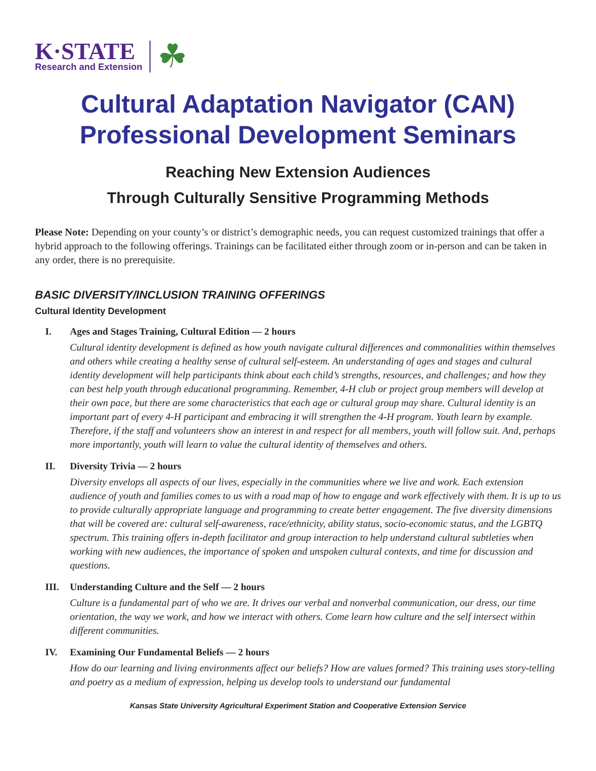K·STATE
Research and Extension
☘
Cultural Adaptation Navigator (CAN)
Professional Development Seminars
Reaching New Extension Audiences
Through Culturally Sensitive Programming Methods
Please Note: Depending on your county’s or district’s demographic needs, you can request customized trainings that offer a hybrid approach to the following offerings. Trainings can be facilitated either through zoom or in-person and can be taken in any order, there is no prerequisite.
BASIC DIVERSITY/INCLUSION TRAINING OFFERINGS
Cultural Identity Development
I. Ages and Stages Training, Cultural Edition — 2 hours
Cultural identity development is defined as how youth navigate cultural differences and commonalities within themselves and others while creating a healthy sense of cultural self-esteem. An understanding of ages and stages and cultural identity development will help participants think about each child’s strengths, resources, and challenges; and how they can best help youth through educational programming. Remember, 4-H club or project group members will develop at their own pace, but there are some characteristics that each age or cultural group may share. Cultural identity is an important part of every 4-H participant and embracing it will strengthen the 4-H program. Youth learn by example. Therefore, if the staff and volunteers show an interest in and respect for all members, youth will follow suit. And, perhaps more importantly, youth will learn to value the cultural identity of themselves and others.
II. Diversity Trivia — 2 hours
Diversity envelops all aspects of our lives, especially in the communities where we live and work. Each extension audience of youth and families comes to us with a road map of how to engage and work effectively with them. It is up to us to provide culturally appropriate language and programming to create better engagement. The five diversity dimensions that will be covered are: cultural self-awareness, race/ethnicity, ability status, socio-economic status, and the LGBTQ spectrum. This training offers in-depth facilitator and group interaction to help understand cultural subtleties when working with new audiences, the importance of spoken and unspoken cultural contexts, and time for discussion and questions.
III. Understanding Culture and the Self — 2 hours
Culture is a fundamental part of who we are. It drives our verbal and nonverbal communication, our dress, our time orientation, the way we work, and how we interact with others. Come learn how culture and the self intersect within different communities.
IV. Examining Our Fundamental Beliefs — 2 hours
How do our learning and living environments affect our beliefs? How are values formed? This training uses story-telling and poetry as a medium of expression, helping us develop tools to understand our fundamental
Kansas State University Agricultural Experiment Station and Cooperative Extension Service